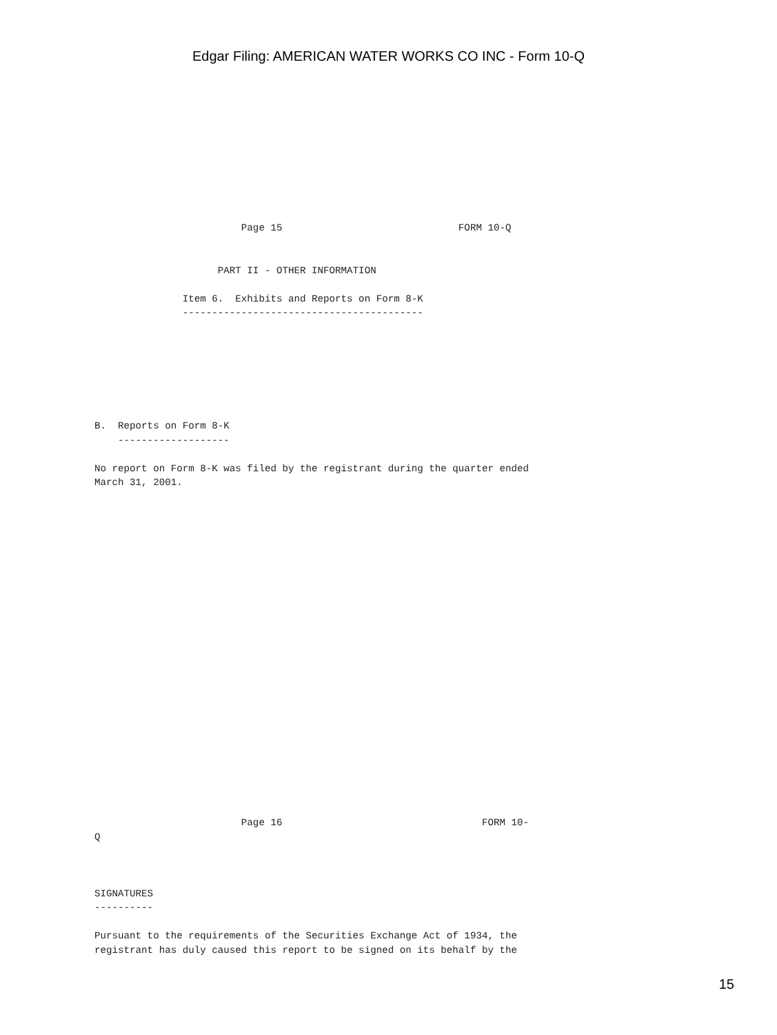Edgar Filing: AMERICAN WATER WORKS CO INC - Form 10-Q
                         Page 15                              FORM 10-Q


                     PART II - OTHER INFORMATION

               Item 6.  Exhibits and Reports on Form 8-K
               -----------------------------------------
B.  Reports on Form 8-K
    -------------------

No report on Form 8-K was filed by the registrant during the quarter ended
March 31, 2001.
                         Page 16                                  FORM 10-
Q



SIGNATURES
----------

Pursuant to the requirements of the Securities Exchange Act of 1934, the
registrant has duly caused this report to be signed on its behalf by the
15